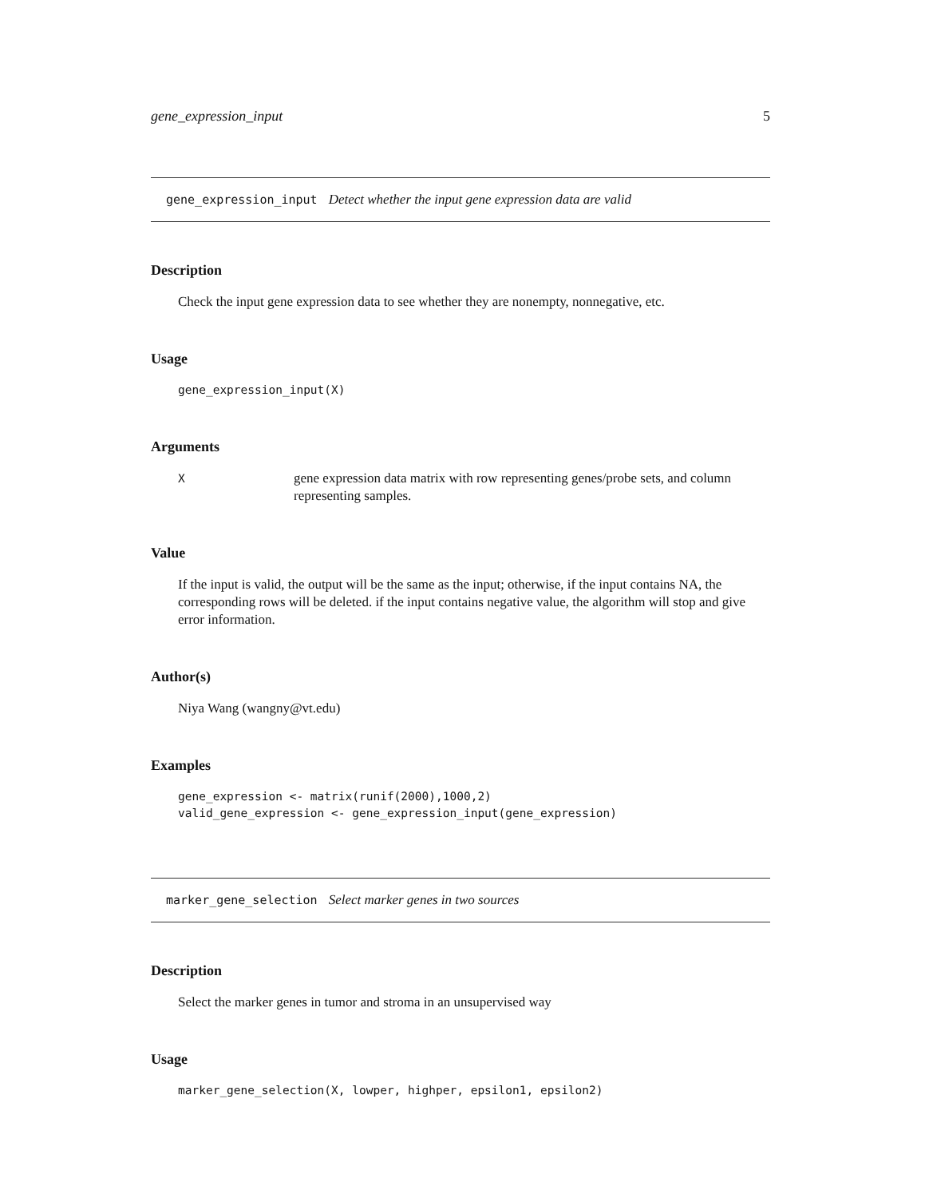gene_expression_input 5
gene_expression_input Detect whether the input gene expression data are valid
Description
Check the input gene expression data to see whether they are nonempty, nonnegative, etc.
Usage
gene_expression_input(X)
Arguments
Xgene expression data matrix with row representing genes/probe sets, and column representing samples.
Value
If the input is valid, the output will be the same as the input; otherwise, if the input contains NA, the corresponding rows will be deleted. if the input contains negative value, the algorithm will stop and give error information.
Author(s)
Niya Wang (wangny@vt.edu)
Examples
gene_expression <- matrix(runif(2000),1000,2)
valid_gene_expression <- gene_expression_input(gene_expression)
marker_gene_selection Select marker genes in two sources
Description
Select the marker genes in tumor and stroma in an unsupervised way
Usage
marker_gene_selection(X, lowper, highper, epsilon1, epsilon2)